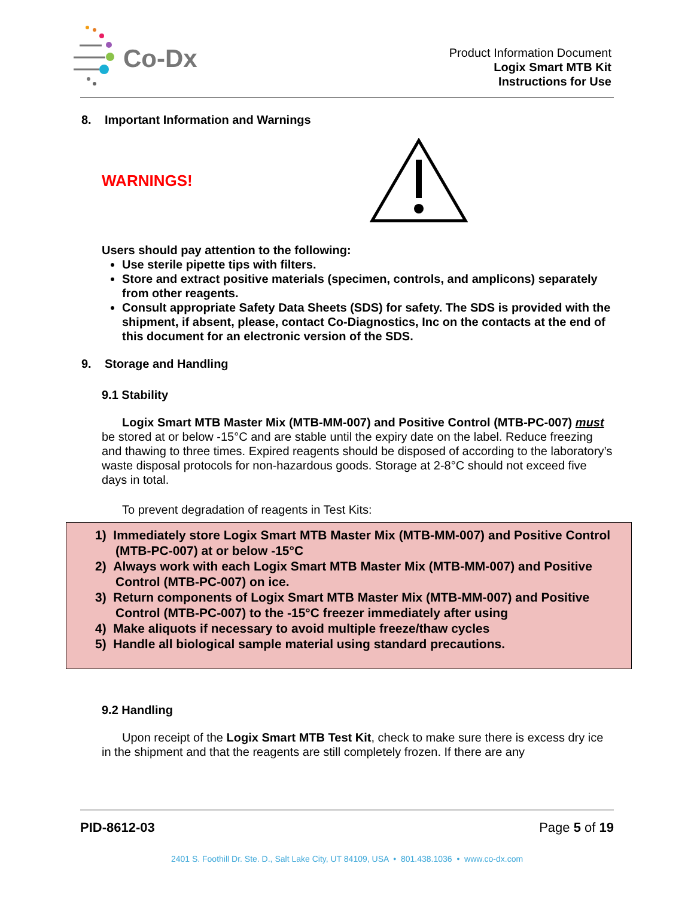Co-Dx
Product Information Document
Logix Smart MTB Kit
Instructions for Use
8. Important Information and Warnings
WARNINGS!
Users should pay attention to the following:
Use sterile pipette tips with filters.
Store and extract positive materials (specimen, controls, and amplicons) separately from other reagents.
Consult appropriate Safety Data Sheets (SDS) for safety. The SDS is provided with the shipment, if absent, please, contact Co-Diagnostics, Inc on the contacts at the end of this document for an electronic version of the SDS.
9. Storage and Handling
9.1 Stability
Logix Smart MTB Master Mix (MTB-MM-007) and Positive Control (MTB-PC-007) must be stored at or below -15°C and are stable until the expiry date on the label. Reduce freezing and thawing to three times. Expired reagents should be disposed of according to the laboratory’s waste disposal protocols for non-hazardous goods. Storage at 2-8°C should not exceed five days in total.
To prevent degradation of reagents in Test Kits:
1) Immediately store Logix Smart MTB Master Mix (MTB-MM-007) and Positive Control (MTB-PC-007) at or below -15°C
2) Always work with each Logix Smart MTB Master Mix (MTB-MM-007) and Positive Control (MTB-PC-007) on ice.
3) Return components of Logix Smart MTB Master Mix (MTB-MM-007) and Positive Control (MTB-PC-007) to the -15°C freezer immediately after using
4) Make aliquots if necessary to avoid multiple freeze/thaw cycles
5) Handle all biological sample material using standard precautions.
9.2 Handling
Upon receipt of the Logix Smart MTB Test Kit, check to make sure there is excess dry ice in the shipment and that the reagents are still completely frozen. If there are any
PID-8612-03 Page 5 of 19
2401 S. Foothill Dr. Ste. D., Salt Lake City, UT 84109, USA • 801.438.1036 • www.co-dx.com